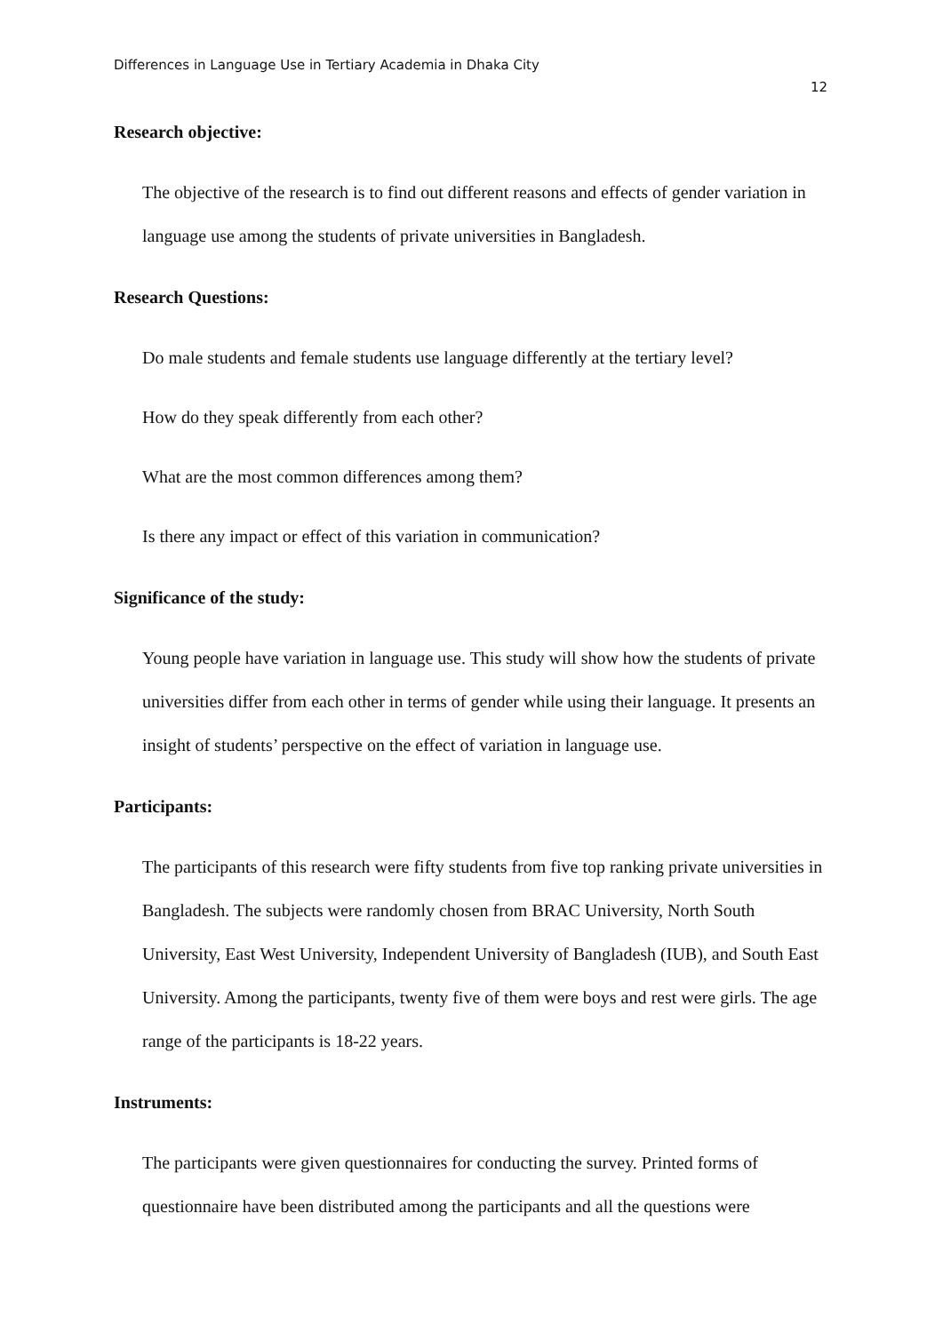Differences in Language Use in Tertiary Academia in Dhaka City
12
Research objective:
The objective of the research is to find out different reasons and effects of gender variation in language use among the students of private universities in Bangladesh.
Research Questions:
Do male students and female students use language differently at the tertiary level?
How do they speak differently from each other?
What are the most common differences among them?
Is there any impact or effect of this variation in communication?
Significance of the study:
Young people have variation in language use. This study will show how the students of private universities differ from each other in terms of gender while using their language. It presents an insight of students’ perspective on the effect of variation in language use.
Participants:
The participants of this research were fifty students from five top ranking private universities in Bangladesh. The subjects were randomly chosen from BRAC University, North South University, East West University, Independent University of Bangladesh (IUB), and South East University. Among the participants, twenty five of them were boys and rest were girls. The age range of the participants is 18-22 years.
Instruments:
The participants were given questionnaires for conducting the survey. Printed forms of questionnaire have been distributed among the participants and all the questions were